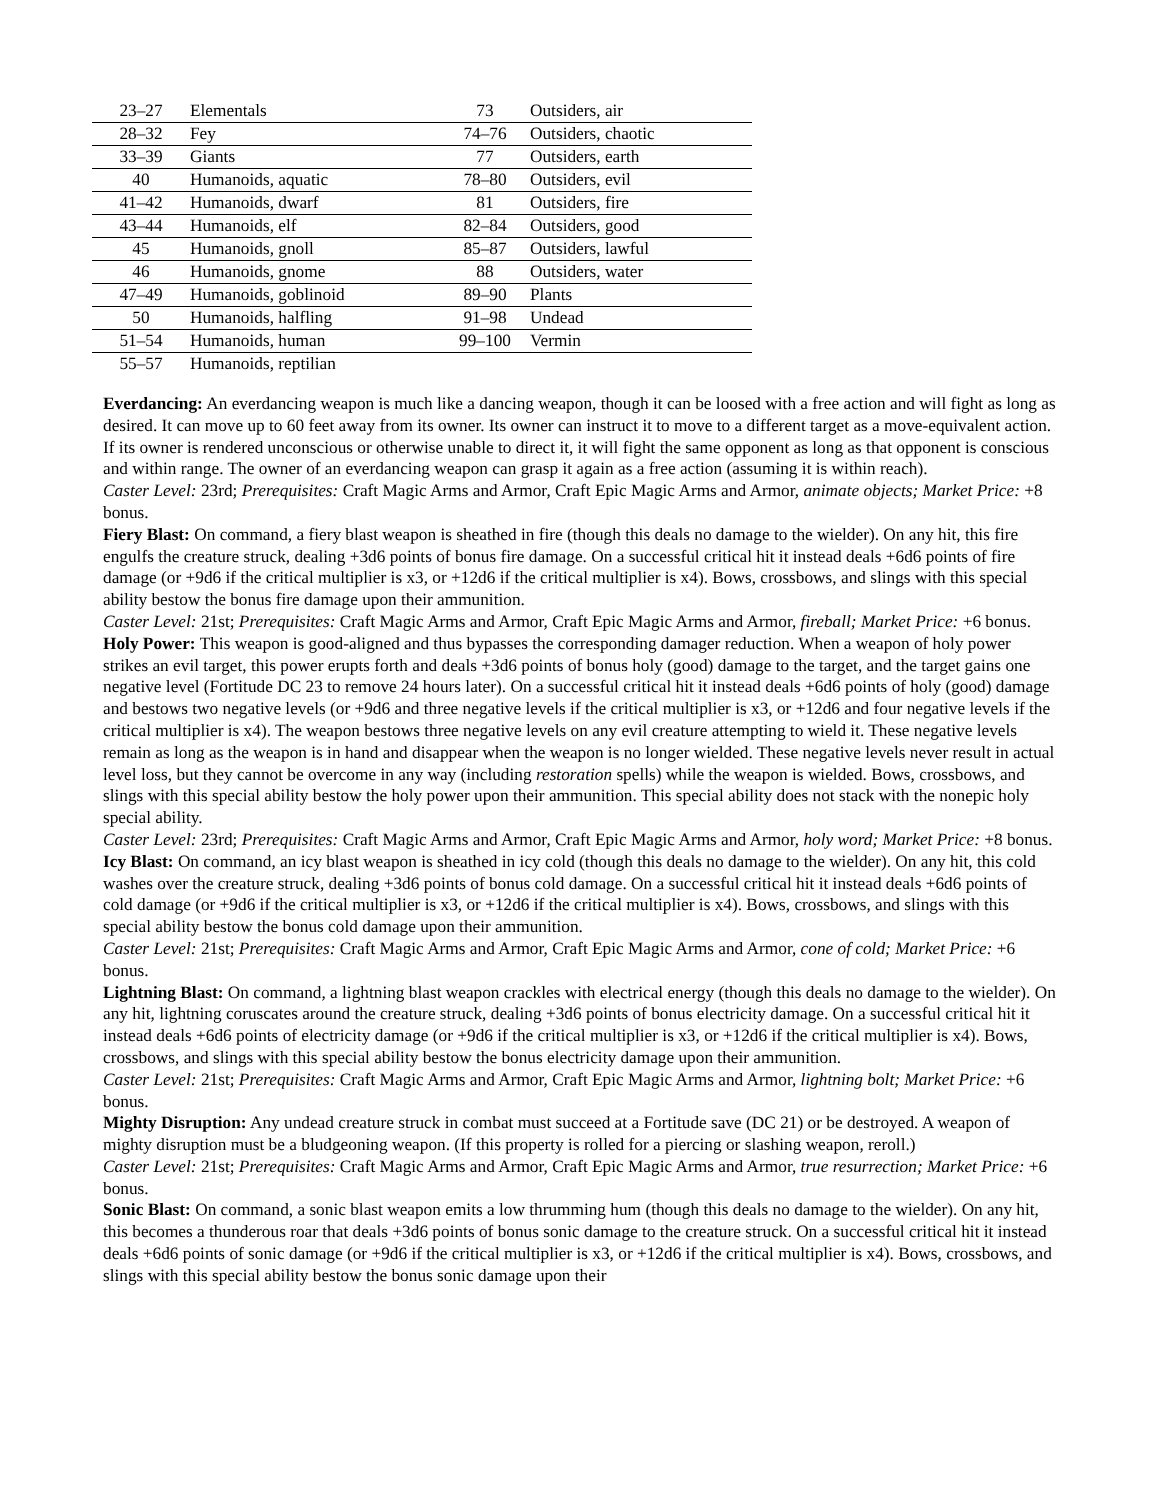| 23–27 | Elementals | 73 | Outsiders, air |
| 28–32 | Fey | 74–76 | Outsiders, chaotic |
| 33–39 | Giants | 77 | Outsiders, earth |
| 40 | Humanoids, aquatic | 78–80 | Outsiders, evil |
| 41–42 | Humanoids, dwarf | 81 | Outsiders, fire |
| 43–44 | Humanoids, elf | 82–84 | Outsiders, good |
| 45 | Humanoids, gnoll | 85–87 | Outsiders, lawful |
| 46 | Humanoids, gnome | 88 | Outsiders, water |
| 47–49 | Humanoids, goblinoid | 89–90 | Plants |
| 50 | Humanoids, halfling | 91–98 | Undead |
| 51–54 | Humanoids, human | 99–100 | Vermin |
| 55–57 | Humanoids, reptilian | | |
Everdancing: An everdancing weapon is much like a dancing weapon, though it can be loosed with a free action and will fight as long as desired. It can move up to 60 feet away from its owner. Its owner can instruct it to move to a different target as a move-equivalent action. If its owner is rendered unconscious or otherwise unable to direct it, it will fight the same opponent as long as that opponent is conscious and within range. The owner of an everdancing weapon can grasp it again as a free action (assuming it is within reach).
Caster Level: 23rd; Prerequisites: Craft Magic Arms and Armor, Craft Epic Magic Arms and Armor, animate objects; Market Price: +8 bonus.
Fiery Blast: On command, a fiery blast weapon is sheathed in fire (though this deals no damage to the wielder). On any hit, this fire engulfs the creature struck, dealing +3d6 points of bonus fire damage. On a successful critical hit it instead deals +6d6 points of fire damage (or +9d6 if the critical multiplier is x3, or +12d6 if the critical multiplier is x4). Bows, crossbows, and slings with this special ability bestow the bonus fire damage upon their ammunition.
Caster Level: 21st; Prerequisites: Craft Magic Arms and Armor, Craft Epic Magic Arms and Armor, fireball; Market Price: +6 bonus.
Holy Power: This weapon is good-aligned and thus bypasses the corresponding damager reduction. When a weapon of holy power strikes an evil target, this power erupts forth and deals +3d6 points of bonus holy (good) damage to the target, and the target gains one negative level (Fortitude DC 23 to remove 24 hours later). On a successful critical hit it instead deals +6d6 points of holy (good) damage and bestows two negative levels (or +9d6 and three negative levels if the critical multiplier is x3, or +12d6 and four negative levels if the critical multiplier is x4). The weapon bestows three negative levels on any evil creature attempting to wield it. These negative levels remain as long as the weapon is in hand and disappear when the weapon is no longer wielded. These negative levels never result in actual level loss, but they cannot be overcome in any way (including restoration spells) while the weapon is wielded. Bows, crossbows, and slings with this special ability bestow the holy power upon their ammunition. This special ability does not stack with the nonepic holy special ability.
Caster Level: 23rd; Prerequisites: Craft Magic Arms and Armor, Craft Epic Magic Arms and Armor, holy word; Market Price: +8 bonus.
Icy Blast: On command, an icy blast weapon is sheathed in icy cold (though this deals no damage to the wielder). On any hit, this cold washes over the creature struck, dealing +3d6 points of bonus cold damage. On a successful critical hit it instead deals +6d6 points of cold damage (or +9d6 if the critical multiplier is x3, or +12d6 if the critical multiplier is x4). Bows, crossbows, and slings with this special ability bestow the bonus cold damage upon their ammunition.
Caster Level: 21st; Prerequisites: Craft Magic Arms and Armor, Craft Epic Magic Arms and Armor, cone of cold; Market Price: +6 bonus.
Lightning Blast: On command, a lightning blast weapon crackles with electrical energy (though this deals no damage to the wielder). On any hit, lightning coruscates around the creature struck, dealing +3d6 points of bonus electricity damage. On a successful critical hit it instead deals +6d6 points of electricity damage (or +9d6 if the critical multiplier is x3, or +12d6 if the critical multiplier is x4). Bows, crossbows, and slings with this special ability bestow the bonus electricity damage upon their ammunition.
Caster Level: 21st; Prerequisites: Craft Magic Arms and Armor, Craft Epic Magic Arms and Armor, lightning bolt; Market Price: +6 bonus.
Mighty Disruption: Any undead creature struck in combat must succeed at a Fortitude save (DC 21) or be destroyed. A weapon of mighty disruption must be a bludgeoning weapon. (If this property is rolled for a piercing or slashing weapon, reroll.)
Caster Level: 21st; Prerequisites: Craft Magic Arms and Armor, Craft Epic Magic Arms and Armor, true resurrection; Market Price: +6 bonus.
Sonic Blast: On command, a sonic blast weapon emits a low thrumming hum (though this deals no damage to the wielder). On any hit, this becomes a thunderous roar that deals +3d6 points of bonus sonic damage to the creature struck. On a successful critical hit it instead deals +6d6 points of sonic damage (or +9d6 if the critical multiplier is x3, or +12d6 if the critical multiplier is x4). Bows, crossbows, and slings with this special ability bestow the bonus sonic damage upon their